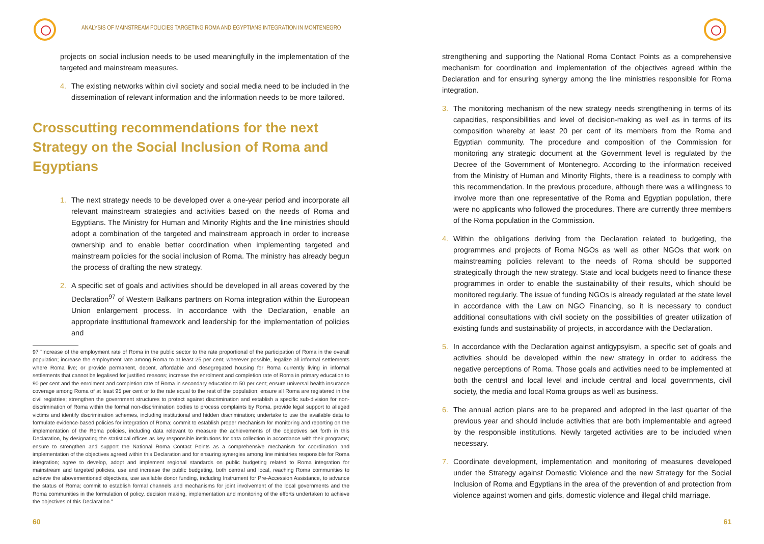ANALYSIS OF MAINSTREAM POLICIES TARGETING ROMA AND EGYPTIANS INTEGRATION IN MONTENEGRO
projects on social inclusion needs to be used meaningfully in the implementation of the targeted and mainstream measures.
4. The existing networks within civil society and social media need to be included in the dissemination of relevant information and the information needs to be more tailored.
Crosscutting recommendations for the next Strategy on the Social Inclusion of Roma and Egyptians
1. The next strategy needs to be developed over a one-year period and incorporate all relevant mainstream strategies and activities based on the needs of Roma and Egyptians. The Ministry for Human and Minority Rights and the line ministries should adopt a combination of the targeted and mainstream approach in order to increase ownership and to enable better coordination when implementing targeted and mainstream policies for the social inclusion of Roma. The ministry has already begun the process of drafting the new strategy.
2. A specific set of goals and activities should be developed in all areas covered by the Declaration<sup>97</sup> of Western Balkans partners on Roma integration within the European Union enlargement process. In accordance with the Declaration, enable an appropriate institutional framework and leadership for the implementation of policies and
97 "Increase of the employment rate of Roma in the public sector to the rate proportional of the participation of Roma in the overall population; increase the employment rate among Roma to at least 25 per cent; wherever possible, legalize all informal settlements where Roma live; or provide permanent, decent, affordable and desegregated housing for Roma currently living in informal settlements that cannot be legalised for justified reasons; increase the enrolment and completion rate of Roma in primary education to 90 per cent and the enrolment and completion rate of Roma in secondary education to 50 per cent; ensure universal health insurance coverage among Roma of at least 95 per cent or to the rate equal to the rest of the population; ensure all Roma are registered in the civil registries; strengthen the government structures to protect against discrimination and establish a specific sub-division for non-discrimination of Roma within the formal non-discrimination bodies to process complaints by Roma, provide legal support to alleged victims and identify discrimination schemes, including institutional and hidden discrimination; undertake to use the available data to formulate evidence-based policies for integration of Roma; commit to establish proper mechanism for monitoring and reporting on the implementation of the Roma policies, including data relevant to measure the achievements of the objectives set forth in this Declaration, by designating the statistical offices as key responsible institutions for data collection in accordance with their programs; ensure to strengthen and support the National Roma Contact Points as a comprehensive mechanism for coordination and implementation of the objectives agreed within this Declaration and for ensuring synergies among line ministries responsible for Roma integration; agree to develop, adopt and implement regional standards on public budgeting related to Roma integration for mainstream and targeted policies, use and increase the public budgeting, both central and local, reaching Roma communities to achieve the abovementioned objectives, use available donor funding, including Instrument for Pre-Accession Assistance, to advance the status of Roma; commit to establish formal channels and mechanisms for joint involvement of the local governments and the Roma communities in the formulation of policy, decision making, implementation and monitoring of the efforts undertaken to achieve the objectives of this Declaration."
60
strengthening and supporting the National Roma Contact Points as a comprehensive mechanism for coordination and implementation of the objectives agreed within the Declaration and for ensuring synergy among the line ministries responsible for Roma integration.
3. The monitoring mechanism of the new strategy needs strengthening in terms of its capacities, responsibilities and level of decision-making as well as in terms of its composition whereby at least 20 per cent of its members from the Roma and Egyptian community. The procedure and composition of the Commission for monitoring any strategic document at the Government level is regulated by the Decree of the Government of Montenegro. According to the information received from the Ministry of Human and Minority Rights, there is a readiness to comply with this recommendation. In the previous procedure, although there was a willingness to involve more than one representative of the Roma and Egyptian population, there were no applicants who followed the procedures. There are currently three members of the Roma population in the Commission.
4. Within the obligations deriving from the Declaration related to budgeting, the programmes and projects of Roma NGOs as well as other NGOs that work on mainstreaming policies relevant to the needs of Roma should be supported strategically through the new strategy. State and local budgets need to finance these programmes in order to enable the sustainability of their results, which should be monitored regularly. The issue of funding NGOs is already regulated at the state level in accordance with the Law on NGO Financing, so it is necessary to conduct additional consultations with civil society on the possibilities of greater utilization of existing funds and sustainability of projects, in accordance with the Declaration.
5. In accordance with the Declaration against antigypsyism, a specific set of goals and activities should be developed within the new strategy in order to address the negative perceptions of Roma. Those goals and activities need to be implemented at both the centrsl and local level and include central and local governments, civil society, the media and local Roma groups as well as business.
6. The annual action plans are to be prepared and adopted in the last quarter of the previous year and should include activities that are both implementable and agreed by the responsible institutions. Newly targeted activities are to be included when necessary.
7. Coordinate development, implementation and monitoring of measures developed under the Strategy against Domestic Violence and the new Strategy for the Social Inclusion of Roma and Egyptians in the area of the prevention of and protection from violence against women and girls, domestic violence and illegal child marriage.
61